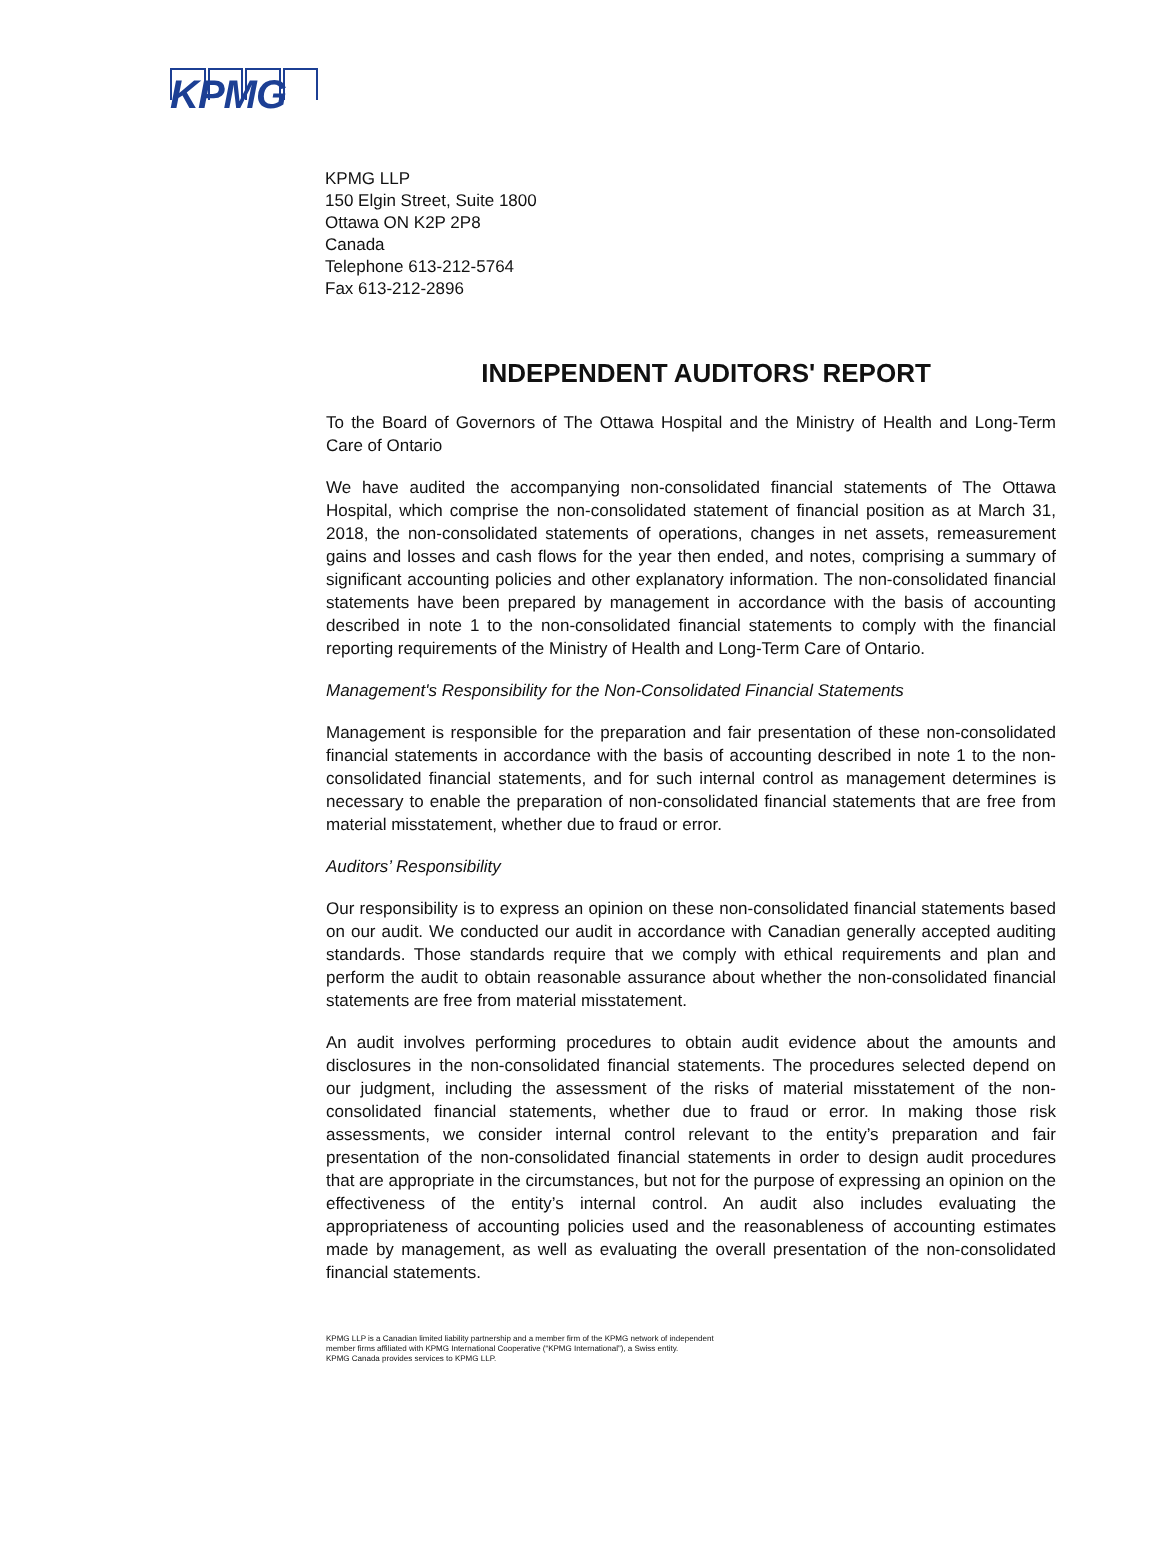KPMG
KPMG LLP
150 Elgin Street, Suite 1800
Ottawa ON K2P 2P8
Canada
Telephone 613-212-5764
Fax 613-212-2896
INDEPENDENT AUDITORS' REPORT
To the Board of Governors of The Ottawa Hospital and the Ministry of Health and Long-Term Care of Ontario
We have audited the accompanying non-consolidated financial statements of The Ottawa Hospital, which comprise the non-consolidated statement of financial position as at March 31, 2018, the non-consolidated statements of operations, changes in net assets, remeasurement gains and losses and cash flows for the year then ended, and notes, comprising a summary of significant accounting policies and other explanatory information. The non-consolidated financial statements have been prepared by management in accordance with the basis of accounting described in note 1 to the non-consolidated financial statements to comply with the financial reporting requirements of the Ministry of Health and Long-Term Care of Ontario.
Management's Responsibility for the Non-Consolidated Financial Statements
Management is responsible for the preparation and fair presentation of these non-consolidated financial statements in accordance with the basis of accounting described in note 1 to the non-consolidated financial statements, and for such internal control as management determines is necessary to enable the preparation of non-consolidated financial statements that are free from material misstatement, whether due to fraud or error.
Auditors’ Responsibility
Our responsibility is to express an opinion on these non-consolidated financial statements based on our audit. We conducted our audit in accordance with Canadian generally accepted auditing standards. Those standards require that we comply with ethical requirements and plan and perform the audit to obtain reasonable assurance about whether the non-consolidated financial statements are free from material misstatement.
An audit involves performing procedures to obtain audit evidence about the amounts and disclosures in the non-consolidated financial statements. The procedures selected depend on our judgment, including the assessment of the risks of material misstatement of the non-consolidated financial statements, whether due to fraud or error. In making those risk assessments, we consider internal control relevant to the entity’s preparation and fair presentation of the non-consolidated financial statements in order to design audit procedures that are appropriate in the circumstances, but not for the purpose of expressing an opinion on the effectiveness of the entity’s internal control. An audit also includes evaluating the appropriateness of accounting policies used and the reasonableness of accounting estimates made by management, as well as evaluating the overall presentation of the non-consolidated financial statements.
KPMG LLP is a Canadian limited liability partnership and a member firm of the KPMG network of independent
member firms affiliated with KPMG International Cooperative (“KPMG International”), a Swiss entity.
KPMG Canada provides services to KPMG LLP.